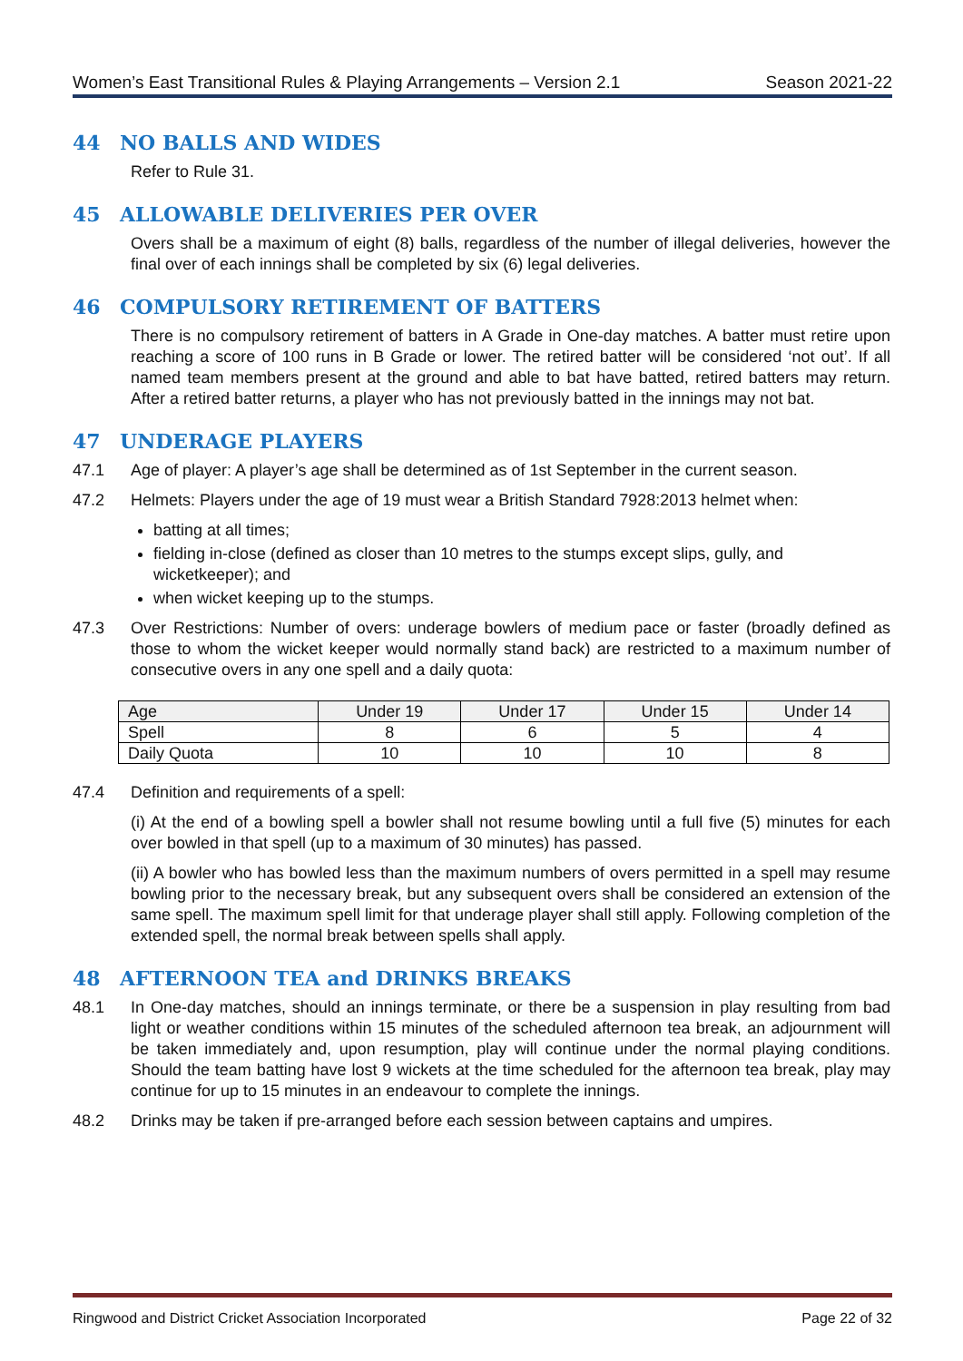Women’s East Transitional Rules & Playing Arrangements – Version 2.1 Season 2021-22
44 NO BALLS AND WIDES
Refer to Rule 31.
45 ALLOWABLE DELIVERIES PER OVER
Overs shall be a maximum of eight (8) balls, regardless of the number of illegal deliveries, however the final over of each innings shall be completed by six (6) legal deliveries.
46 COMPULSORY RETIREMENT OF BATTERS
There is no compulsory retirement of batters in A Grade in One-day matches. A batter must retire upon reaching a score of 100 runs in B Grade or lower. The retired batter will be considered ‘not out’. If all named team members present at the ground and able to bat have batted, retired batters may return. After a retired batter returns, a player who has not previously batted in the innings may not bat.
47 UNDERAGE PLAYERS
47.1 Age of player: A player’s age shall be determined as of 1st September in the current season.
47.2 Helmets: Players under the age of 19 must wear a British Standard 7928:2013 helmet when:
batting at all times;
fielding in-close (defined as closer than 10 metres to the stumps except slips, gully, and wicketkeeper); and
when wicket keeping up to the stumps.
47.3 Over Restrictions: Number of overs: underage bowlers of medium pace or faster (broadly defined as those to whom the wicket keeper would normally stand back) are restricted to a maximum number of consecutive overs in any one spell and a daily quota:
| Age | Under 19 | Under 17 | Under 15 | Under 14 |
| Spell | 8 | 6 | 5 | 4 |
| Daily Quota | 10 | 10 | 10 | 8 |
47.4 Definition and requirements of a spell:
(i) At the end of a bowling spell a bowler shall not resume bowling until a full five (5) minutes for each over bowled in that spell (up to a maximum of 30 minutes) has passed.
(ii) A bowler who has bowled less than the maximum numbers of overs permitted in a spell may resume bowling prior to the necessary break, but any subsequent overs shall be considered an extension of the same spell. The maximum spell limit for that underage player shall still apply. Following completion of the extended spell, the normal break between spells shall apply.
48 AFTERNOON TEA and DRINKS BREAKS
48.1 In One-day matches, should an innings terminate, or there be a suspension in play resulting from bad light or weather conditions within 15 minutes of the scheduled afternoon tea break, an adjournment will be taken immediately and, upon resumption, play will continue under the normal playing conditions. Should the team batting have lost 9 wickets at the time scheduled for the afternoon tea break, play may continue for up to 15 minutes in an endeavour to complete the innings.
48.2 Drinks may be taken if pre-arranged before each session between captains and umpires.
Ringwood and District Cricket Association Incorporated Page 22 of 32